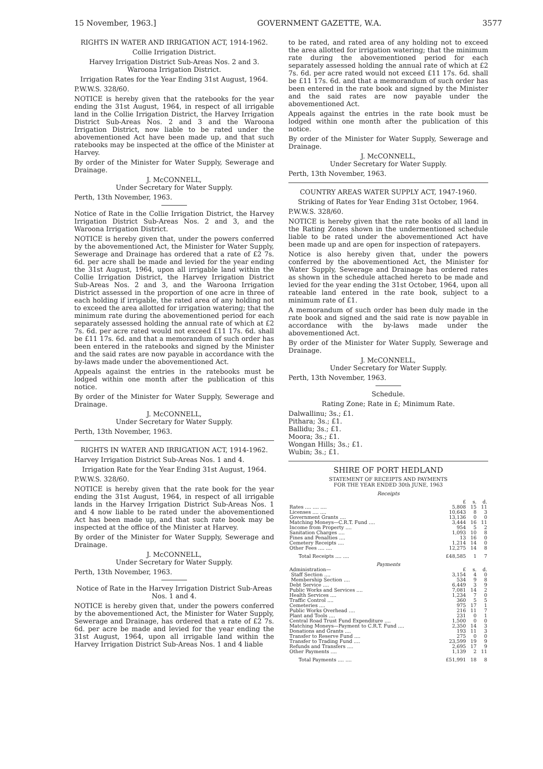15 November, 1963.] GOVERNMENT GAZETTE, W.A. 3577
RIGHTS IN WATER AND IRRIGATION ACT, 1914-1962.
Collie Irrigation District.
Harvey Irrigation District Sub-Areas Nos. 2 and 3. Waroona Irrigation District.
Irrigation Rates for the Year Ending 31st August, 1964.
P.W.W.S. 328/60.
NOTICE is hereby given that the ratebooks for the year ending the 31st August, 1964, in respect of all irrigable land in the Collie Irrigation District, the Harvey Irrigation District Sub-Areas Nos. 2 and 3 and the Waroona Irrigation District, now liable to be rated under the abovementioned Act have been made up, and that such ratebooks may be inspected at the office of the Minister at Harvey.
By order of the Minister for Water Supply, Sewerage and Drainage.
J. McCONNELL,
Under Secretary for Water Supply.
Perth, 13th November, 1963.
Notice of Rate in the Collie Irrigation District, the Harvey Irrigation District Sub-Areas Nos. 2 and 3, and the Waroona Irrigation District.
NOTICE is hereby given that, under the powers conferred by the abovementioned Act, the Minister for Water Supply, Sewerage and Drainage has ordered that a rate of £2 7s. 6d. per acre shall be made and levied for the year ending the 31st August, 1964, upon all irrigable land within the Collie Irrigation District, the Harvey Irrigation District Sub-Areas Nos. 2 and 3, and the Waroona Irrigation District assessed in the proportion of one acre in three of each holding if irrigable, the rated area of any holding not to exceed the area allotted for irrigation watering; that the minimum rate during the abovementioned period for each separately assessed holding the annual rate of which at £2 7s. 6d. per acre rated would not exceed £11 17s. 6d. shall be £11 17s. 6d. and that a memorandum of such order has been entered in the ratebooks and signed by the Minister and the said rates are now payable in accordance with the by-laws made under the abovementioned Act.
Appeals against the entries in the ratebooks must be lodged within one month after the publication of this notice.
By order of the Minister for Water Supply, Sewerage and Drainage.
J. McCONNELL,
Under Secretary for Water Supply.
Perth, 13th November, 1963.
RIGHTS IN WATER AND IRRIGATION ACT, 1914-1962.
Harvey Irrigation District Sub-Areas Nos. 1 and 4.
Irrigation Rate for the Year Ending 31st August, 1964.
P.W.W.S. 328/60.
NOTICE is hereby given that the rate book for the year ending the 31st August, 1964, in respect of all irrigable lands in the Harvey Irrigation District Sub-Areas Nos. 1 and 4 now liable to be rated under the abovementioned Act has been made up, and that such rate book may be inspected at the office of the Minister at Harvey.
By order of the Minister for Water Supply, Sewerage and Drainage.
J. McCONNELL,
Under Secretary for Water Supply.
Perth, 13th November, 1963.
Notice of Rate in the Harvey Irrigation District Sub-Areas Nos. 1 and 4.
NOTICE is hereby given that, under the powers conferred by the abovementioned Act, the Minister for Water Supply, Sewerage and Drainage, has ordered that a rate of £2 7s. 6d. per acre be made and levied for the year ending the 31st August, 1964, upon all irrigable land within the Harvey Irrigation District Sub-Areas Nos. 1 and 4 liable
to be rated, and rated area of any holding not to exceed the area allotted for irrigation watering; that the minimum rate during the abovementioned period for each separately assessed holding the annual rate of which at £2 7s. 6d. per acre rated would not exceed £11 17s. 6d. shall be £11 17s. 6d. and that a memorandum of such order has been entered in the rate book and signed by the Minister and the said rates are now payable under the abovementioned Act.
Appeals against the entries in the rate book must be lodged within one month after the publication of this notice.
By order of the Minister for Water Supply, Sewerage and Drainage.
J. McCONNELL,
Under Secretary for Water Supply.
Perth, 13th November, 1963.
COUNTRY AREAS WATER SUPPLY ACT, 1947-1960.
Striking of Rates for Year Ending 31st October, 1964.
P.W.W.S. 328/60.
NOTICE is hereby given that the rate books of all land in the Rating Zones shown in the undermentioned schedule liable to be rated under the abovementioned Act have been made up and are open for inspection of ratepayers.
Notice is also hereby given that, under the powers conferred by the abovementioned Act, the Minister for Water Supply, Sewerage and Drainage has ordered rates as shown in the schedule attached hereto to be made and levied for the year ending the 31st October, 1964, upon all rateable land entered in the rate book, subject to a minimum rate of £1.
A memorandum of such order has been duly made in the rate book and signed and the said rate is now payable in accordance with the by-laws made under the abovementioned Act.
By order of the Minister for Water Supply, Sewerage and Drainage.
J. McCONNELL,
Under Secretary for Water Supply.
Perth, 13th November, 1963.
Schedule.
Rating Zone; Rate in £; Minimum Rate.
Dalwallinu; 3s.; £1.
Pithara; 3s.; £1.
Ballidu; 3s.; £1.
Moora; 3s.; £1.
Wongan Hills; 3s.; £1.
Wubin; 3s.; £1.
SHIRE OF PORT HEDLAND
STATEMENT OF RECEIPTS AND PAYMENTS
FOR THE YEAR ENDED 30th JUNE, 1963
Receipts
| | £ | s. | d. |
| Rates .... .... .... | 5,808 | 15 | 11 |
| Licenses .... .... | 10,643 | 8 | 3 |
| Government Grants .... | 13,136 | 0 | 0 |
| Matching Moneys—C.R.T. Fund .... | 3,444 | 16 | 11 |
| Income from Property .... | 954 | 5 | 2 |
| Sanitation Charges .... | 1,093 | 10 | 8 |
| Fines and Penalties .... | 13 | 16 | 0 |
| Cemetery Receipts .... | 1,214 | 14 | 0 |
| Other Fees .... .... | 12,275 | 14 | 8 |
| Total Receipts .... .... | £48,585 | 1 | 7 |
| Payments | | | |
| Administration— | £ | s. | d. |
| Staff Section .... | 3,154 | 4 | 0 |
| Membership Section .... | 534 | 9 | 8 |
| Debt Service .... | 6,449 | 3 | 9 |
| Public Works and Services .... | 7,081 | 14 | 2 |
| Health Services .... | 1,234 | 7 | 0 |
| Traffic Control .... | 360 | 5 | 5 |
| Cemeteries .... | 975 | 17 | 1 |
| Public Works Overhead .... | 216 | 11 | 7 |
| Plant and Tools .... | 231 | 0 | 1 |
| Central Road Trust Fund Expenditure .... | 1,500 | 0 | 0 |
| Matching Moneys—Payment to C.R.T. Fund .... | 2,350 | 14 | 3 |
| Donations and Grants .... | 193 | 11 | 3 |
| Transfer to Reserve Fund .... | 275 | 0 | 0 |
| Transfer to Trading Fund .... | 23,599 | 19 | 9 |
| Refunds and Transfers .... | 2,695 | 17 | 9 |
| Other Payments .... | 1,139 | 2 | 11 |
| Total Payments .... .... | £51,991 | 18 | 8 |